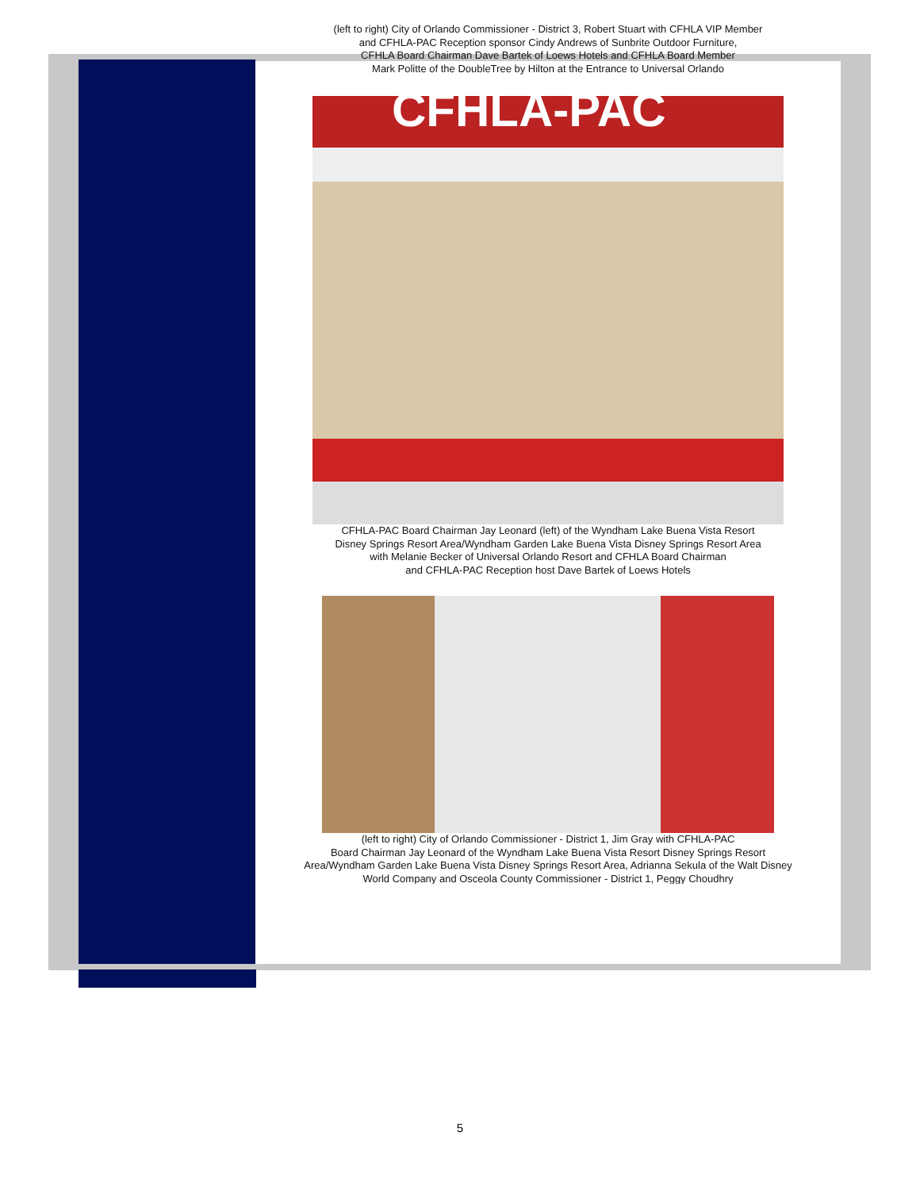(left to right) City of Orlando Commissioner - District 3, Robert Stuart with CFHLA VIP Member
and CFHLA-PAC Reception sponsor Cindy Andrews of Sunbrite Outdoor Furniture,
CFHLA Board Chairman Dave Bartek of Loews Hotels and CFHLA Board Member
Mark Politte of the DoubleTree by Hilton at the Entrance to Universal Orlando
CFHLA-PAC
CFHLA-PAC Board Chairman Jay Leonard (left) of the Wyndham Lake Buena Vista Resort
Disney Springs Resort Area/Wyndham Garden Lake Buena Vista Disney Springs Resort Area
with Melanie Becker of Universal Orlando Resort and CFHLA Board Chairman
and CFHLA-PAC Reception host Dave Bartek of Loews Hotels
(left to right) City of Orlando Commissioner - District 1, Jim Gray with CFHLA-PAC
Board Chairman Jay Leonard of the Wyndham Lake Buena Vista Resort Disney Springs Resort
Area/Wyndham Garden Lake Buena Vista Disney Springs Resort Area, Adrianna Sekula of the Walt Disney
World Company and Osceola County Commissioner - District 1, Peggy Choudhry
5